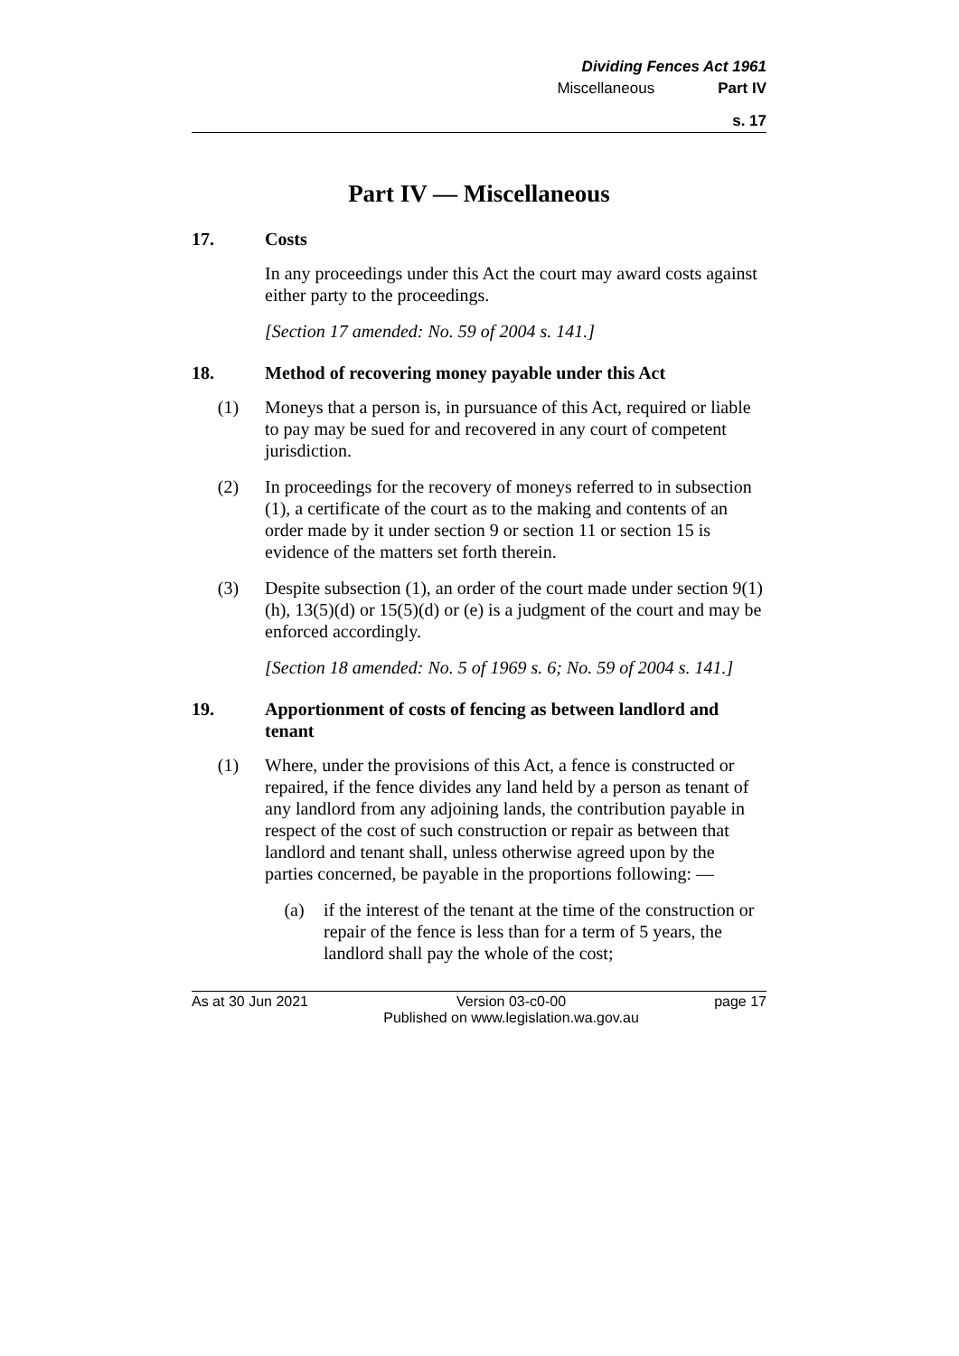Dividing Fences Act 1961
Miscellaneous Part IV
s. 17
Part IV — Miscellaneous
17. Costs
In any proceedings under this Act the court may award costs against either party to the proceedings.
[Section 17 amended: No. 59 of 2004 s. 141.]
18. Method of recovering money payable under this Act
(1) Moneys that a person is, in pursuance of this Act, required or liable to pay may be sued for and recovered in any court of competent jurisdiction.
(2) In proceedings for the recovery of moneys referred to in subsection (1), a certificate of the court as to the making and contents of an order made by it under section 9 or section 11 or section 15 is evidence of the matters set forth therein.
(3) Despite subsection (1), an order of the court made under section 9(1)(h), 13(5)(d) or 15(5)(d) or (e) is a judgment of the court and may be enforced accordingly.
[Section 18 amended: No. 5 of 1969 s. 6; No. 59 of 2004 s. 141.]
19. Apportionment of costs of fencing as between landlord and tenant
(1) Where, under the provisions of this Act, a fence is constructed or repaired, if the fence divides any land held by a person as tenant of any landlord from any adjoining lands, the contribution payable in respect of the cost of such construction or repair as between that landlord and tenant shall, unless otherwise agreed upon by the parties concerned, be payable in the proportions following: —
(a) if the interest of the tenant at the time of the construction or repair of the fence is less than for a term of 5 years, the landlord shall pay the whole of the cost;
As at 30 Jun 2021 Version 03-c0-00
Published on www.legislation.wa.gov.au
page 17